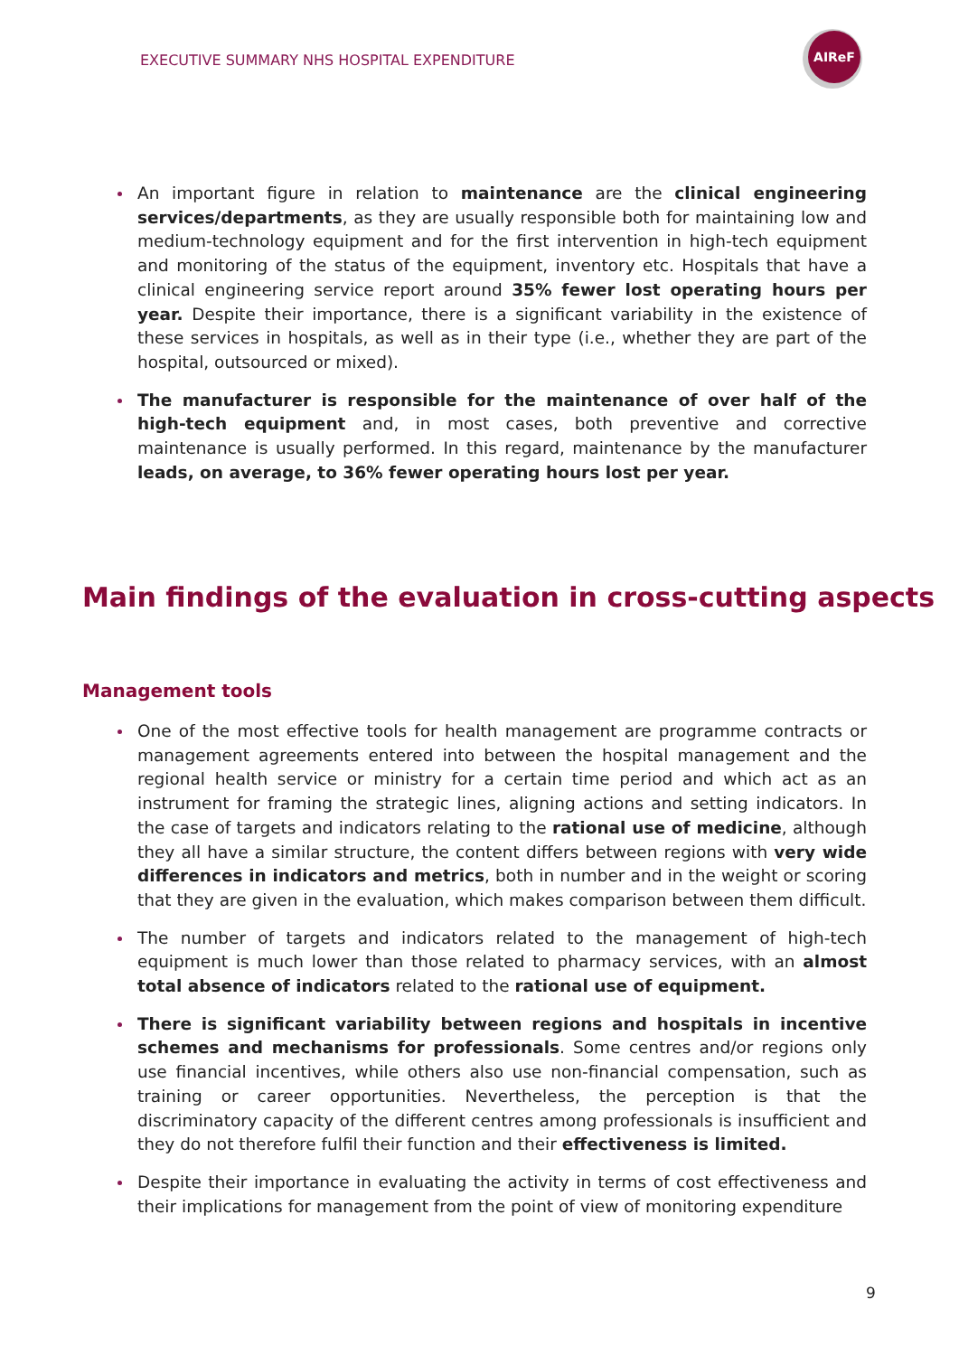EXECUTIVE SUMMARY NHS HOSPITAL EXPENDITURE
AIReF
An important figure in relation to maintenance are the clinical engineering services/departments, as they are usually responsible both for maintaining low and medium-technology equipment and for the first intervention in high-tech equipment and monitoring of the status of the equipment, inventory etc. Hospitals that have a clinical engineering service report around 35% fewer lost operating hours per year. Despite their importance, there is a significant variability in the existence of these services in hospitals, as well as in their type (i.e., whether they are part of the hospital, outsourced or mixed).
The manufacturer is responsible for the maintenance of over half of the high-tech equipment and, in most cases, both preventive and corrective maintenance is usually performed. In this regard, maintenance by the manufacturer leads, on average, to 36% fewer operating hours lost per year.
Main findings of the evaluation in cross-cutting aspects
Management tools
One of the most effective tools for health management are programme contracts or management agreements entered into between the hospital management and the regional health service or ministry for a certain time period and which act as an instrument for framing the strategic lines, aligning actions and setting indicators. In the case of targets and indicators relating to the rational use of medicine, although they all have a similar structure, the content differs between regions with very wide differences in indicators and metrics, both in number and in the weight or scoring that they are given in the evaluation, which makes comparison between them difficult.
The number of targets and indicators related to the management of high-tech equipment is much lower than those related to pharmacy services, with an almost total absence of indicators related to the rational use of equipment.
There is significant variability between regions and hospitals in incentive schemes and mechanisms for professionals. Some centres and/or regions only use financial incentives, while others also use non-financial compensation, such as training or career opportunities. Nevertheless, the perception is that the discriminatory capacity of the different centres among professionals is insufficient and they do not therefore fulfil their function and their effectiveness is limited.
Despite their importance in evaluating the activity in terms of cost effectiveness and their implications for management from the point of view of monitoring expenditure
9